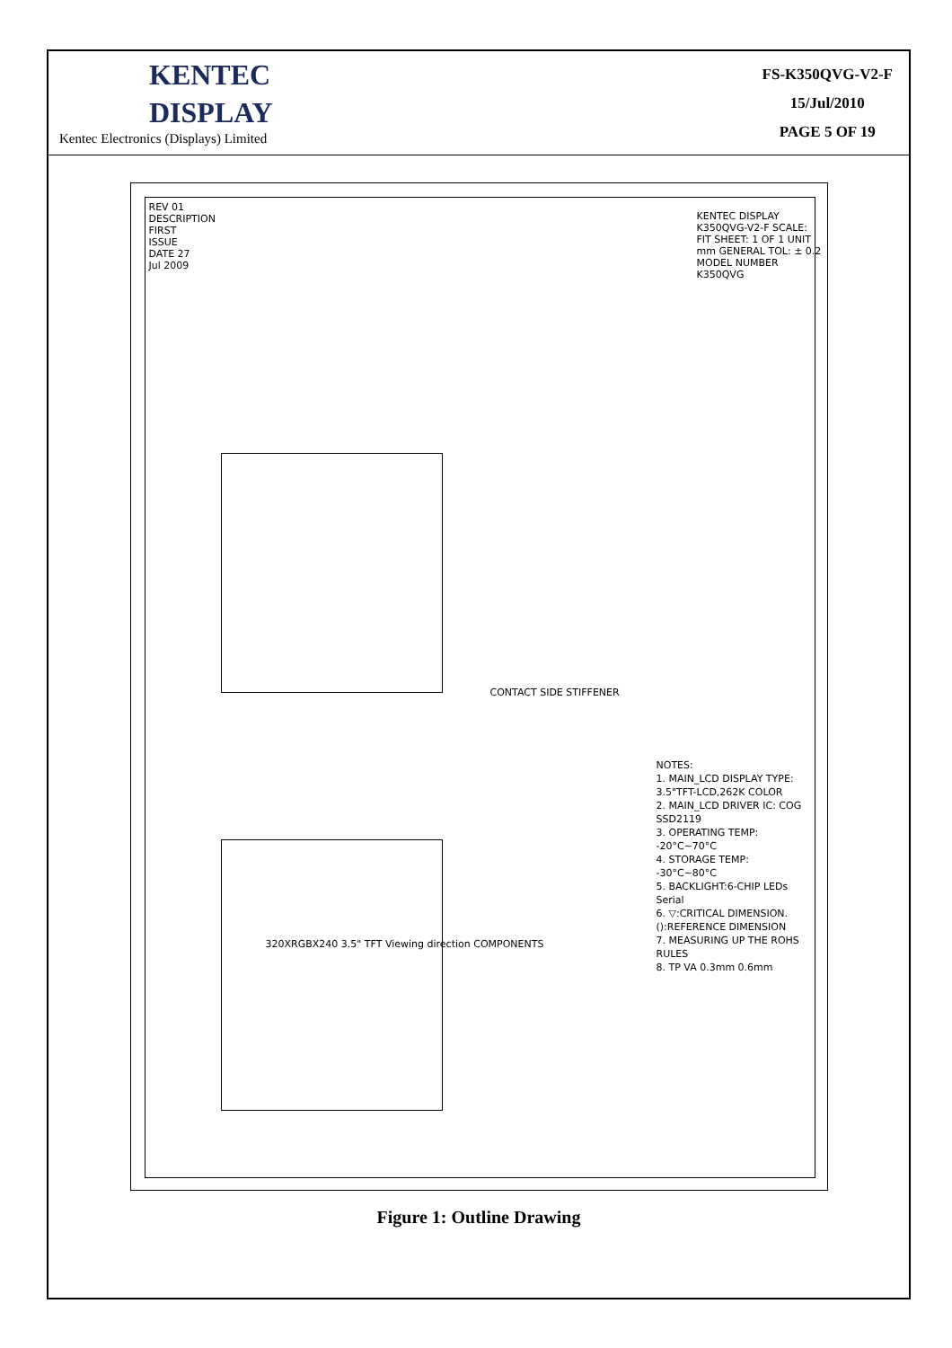KENTEC
DISPLAY
Kentec Electronics (Displays) Limited
FS-K350QVG-V2-F
15/Jul/2010
PAGE 5 OF 19
REV 01 DESCRIPTION FIRST ISSUE DATE 27 Jul 2009
KENTEC DISPLAY K350QVG-V2-F SCALE: FIT SHEET: 1 OF 1 UNIT mm GENERAL TOL: ± 0.2 MODEL NUMBER K350QVG
CONTACT SIDE STIFFENER
320XRGBX240 3.5" TFT Viewing direction COMPONENTS
NOTES:
1. MAIN_LCD DISPLAY TYPE: 3.5"TFT-LCD,262K COLOR
2. MAIN_LCD DRIVER IC: COG SSD2119
3. OPERATING TEMP: -20°C~70°C
4. STORAGE TEMP: -30°C~80°C
5. BACKLIGHT:6-CHIP LEDs Serial
6. ▽:CRITICAL DIMENSION. ():REFERENCE DIMENSION
7. MEASURING UP THE ROHS RULES
8. TP VA 0.3mm 0.6mm
Figure 1: Outline Drawing